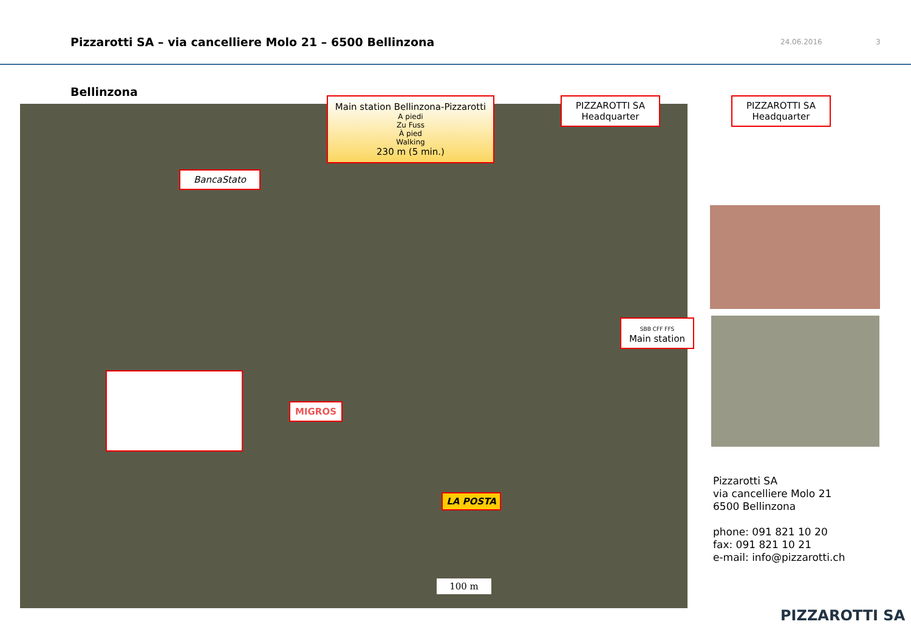Pizzarotti SA – via cancelliere Molo 21 – 6500 Bellinzona
24.06.2016 3
Bellinzona
Main station Bellinzona-Pizzarotti
A piedi
Zu Fuss
À pied
Walking
230 m (5 min.)
BancaStato
PIZZAROTTI SA
Headquarter
PIZZAROTTI SA
Headquarter
SBB CFF FFS
Main station
MIGROS
LA POSTA
100 m
Pizzarotti SA
via cancelliere Molo 21
6500 Bellinzona
phone: 091 821 10 20
fax: 091 821 10 21
e-mail: info@pizzarotti.ch
PIZZAROTTI SA